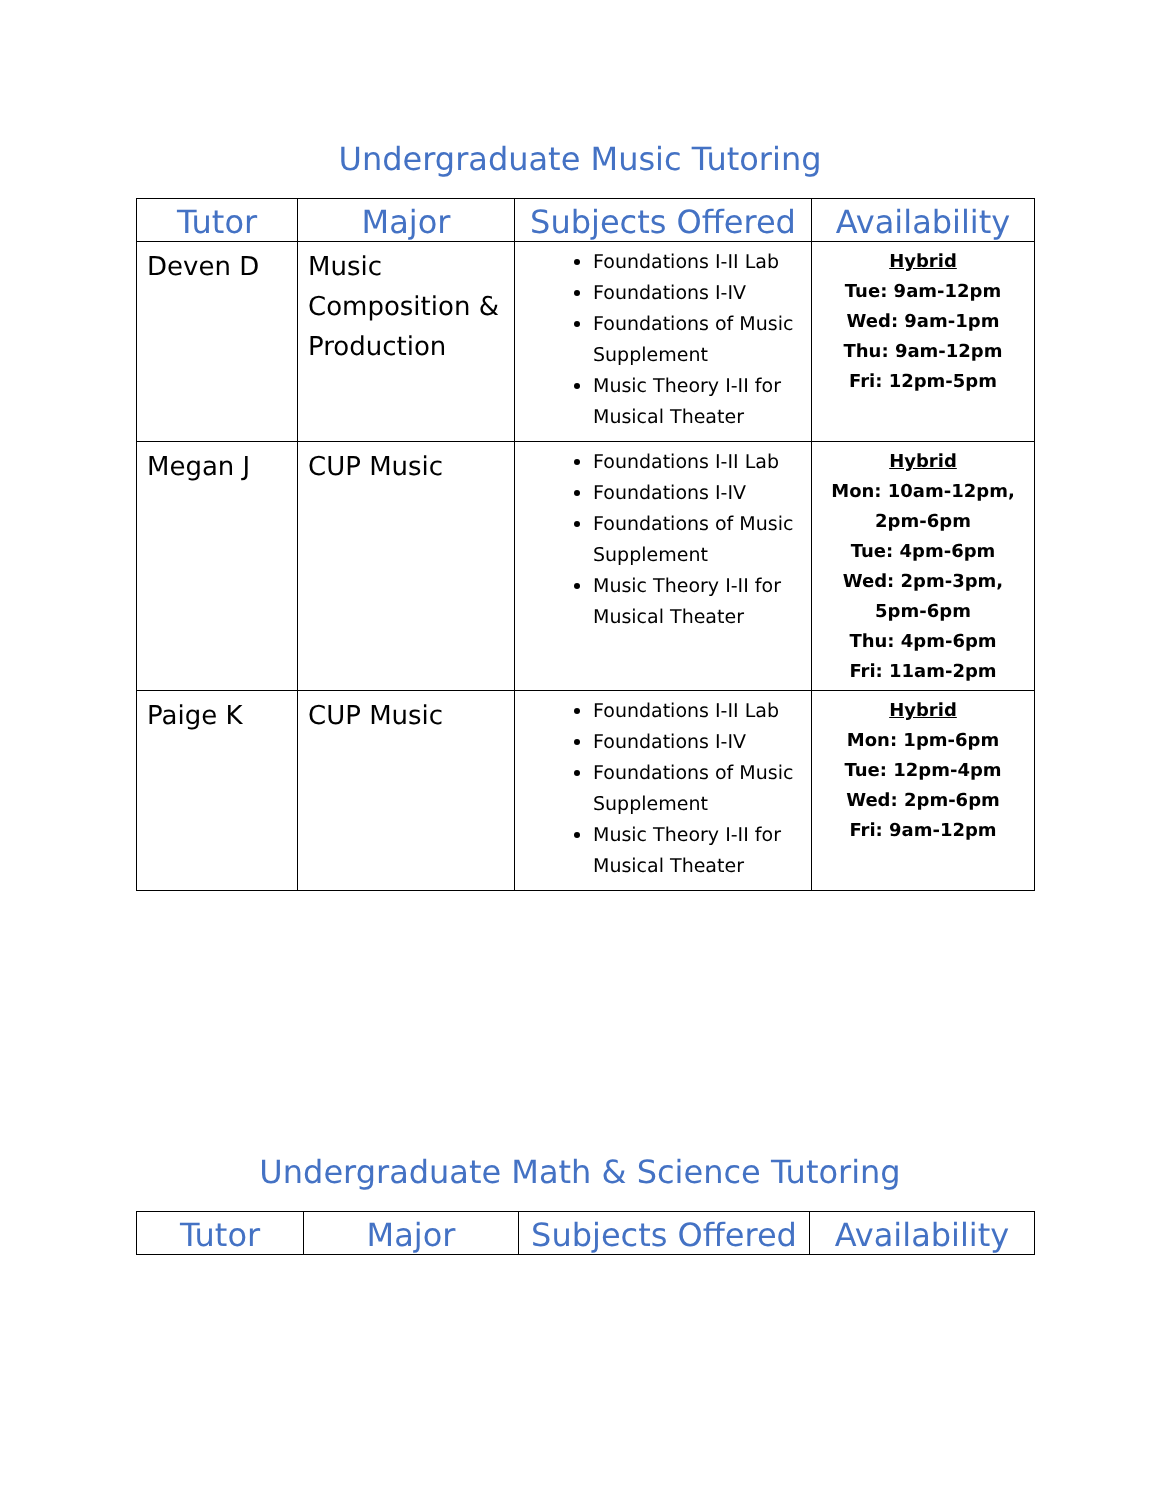Undergraduate Music Tutoring
| Tutor | Major | Subjects Offered | Availability |
| --- | --- | --- | --- |
| Deven D | Music Composition & Production | Foundations I-II Lab Foundations I-IV Foundations of Music Supplement Music Theory I-II for Musical Theater | Hybrid Tue: 9am-12pm Wed: 9am-1pm Thu: 9am-12pm Fri: 12pm-5pm |
| Megan J | CUP Music | Foundations I-II Lab Foundations I-IV Foundations of Music Supplement Music Theory I-II for Musical Theater | Hybrid Mon: 10am-12pm, 2pm-6pm Tue: 4pm-6pm Wed: 2pm-3pm, 5pm-6pm Thu: 4pm-6pm Fri: 11am-2pm |
| Paige K | CUP Music | Foundations I-II Lab Foundations I-IV Foundations of Music Supplement Music Theory I-II for Musical Theater | Hybrid Mon: 1pm-6pm Tue: 12pm-4pm Wed: 2pm-6pm Fri: 9am-12pm |
Undergraduate Math & Science Tutoring
| Tutor | Major | Subjects Offered | Availability |
| --- | --- | --- | --- |